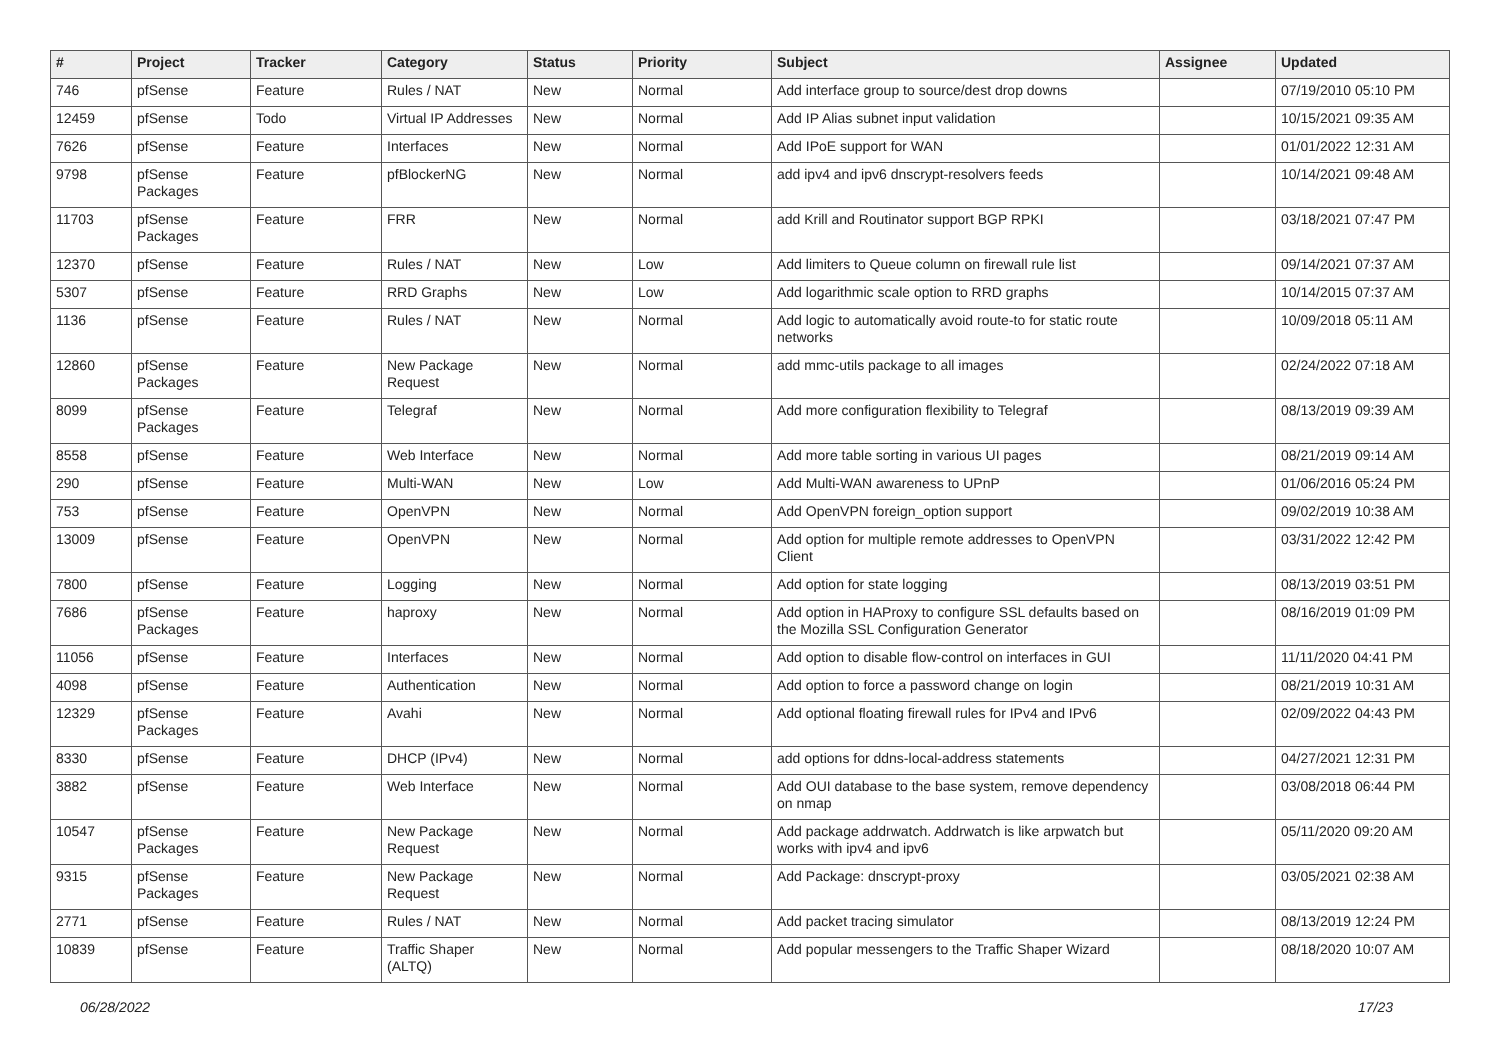| # | Project | Tracker | Category | Status | Priority | Subject | Assignee | Updated |
| --- | --- | --- | --- | --- | --- | --- | --- | --- |
| 746 | pfSense | Feature | Rules / NAT | New | Normal | Add interface group to source/dest drop downs | | 07/19/2010 05:10 PM |
| 12459 | pfSense | Todo | Virtual IP Addresses | New | Normal | Add IP Alias subnet input validation | | 10/15/2021 09:35 AM |
| 7626 | pfSense | Feature | Interfaces | New | Normal | Add IPoE support for WAN | | 01/01/2022 12:31 AM |
| 9798 | pfSense Packages | Feature | pfBlockerNG | New | Normal | add ipv4 and ipv6 dnscrypt-resolvers feeds | | 10/14/2021 09:48 AM |
| 11703 | pfSense Packages | Feature | FRR | New | Normal | add Krill and Routinator support BGP RPKI | | 03/18/2021 07:47 PM |
| 12370 | pfSense | Feature | Rules / NAT | New | Low | Add limiters to Queue column on firewall rule list | | 09/14/2021 07:37 AM |
| 5307 | pfSense | Feature | RRD Graphs | New | Low | Add logarithmic scale option to RRD graphs | | 10/14/2015 07:37 AM |
| 1136 | pfSense | Feature | Rules / NAT | New | Normal | Add logic to automatically avoid route-to for static route networks | | 10/09/2018 05:11 AM |
| 12860 | pfSense Packages | Feature | New Package Request | New | Normal | add mmc-utils package to all images | | 02/24/2022 07:18 AM |
| 8099 | pfSense Packages | Feature | Telegraf | New | Normal | Add more configuration flexibility to Telegraf | | 08/13/2019 09:39 AM |
| 8558 | pfSense | Feature | Web Interface | New | Normal | Add more table sorting in various UI pages | | 08/21/2019 09:14 AM |
| 290 | pfSense | Feature | Multi-WAN | New | Low | Add Multi-WAN awareness to UPnP | | 01/06/2016 05:24 PM |
| 753 | pfSense | Feature | OpenVPN | New | Normal | Add OpenVPN foreign_option support | | 09/02/2019 10:38 AM |
| 13009 | pfSense | Feature | OpenVPN | New | Normal | Add option for multiple remote addresses to OpenVPN Client | | 03/31/2022 12:42 PM |
| 7800 | pfSense | Feature | Logging | New | Normal | Add option for state logging | | 08/13/2019 03:51 PM |
| 7686 | pfSense Packages | Feature | haproxy | New | Normal | Add option in HAProxy to configure SSL defaults based on the Mozilla SSL Configuration Generator | | 08/16/2019 01:09 PM |
| 11056 | pfSense | Feature | Interfaces | New | Normal | Add option to disable flow-control on interfaces in GUI | | 11/11/2020 04:41 PM |
| 4098 | pfSense | Feature | Authentication | New | Normal | Add option to force a password change on login | | 08/21/2019 10:31 AM |
| 12329 | pfSense Packages | Feature | Avahi | New | Normal | Add optional floating firewall rules for IPv4 and IPv6 | | 02/09/2022 04:43 PM |
| 8330 | pfSense | Feature | DHCP (IPv4) | New | Normal | add options for ddns-local-address statements | | 04/27/2021 12:31 PM |
| 3882 | pfSense | Feature | Web Interface | New | Normal | Add OUI database to the base system, remove dependency on nmap | | 03/08/2018 06:44 PM |
| 10547 | pfSense Packages | Feature | New Package Request | New | Normal | Add package addrwatch. Addrwatch is like arpwatch but works with ipv4 and ipv6 | | 05/11/2020 09:20 AM |
| 9315 | pfSense Packages | Feature | New Package Request | New | Normal | Add Package: dnscrypt-proxy | | 03/05/2021 02:38 AM |
| 2771 | pfSense | Feature | Rules / NAT | New | Normal | Add packet tracing simulator | | 08/13/2019 12:24 PM |
| 10839 | pfSense | Feature | Traffic Shaper (ALTQ) | New | Normal | Add popular messengers to the Traffic Shaper Wizard | | 08/18/2020 10:07 AM |
06/28/2022 17/23